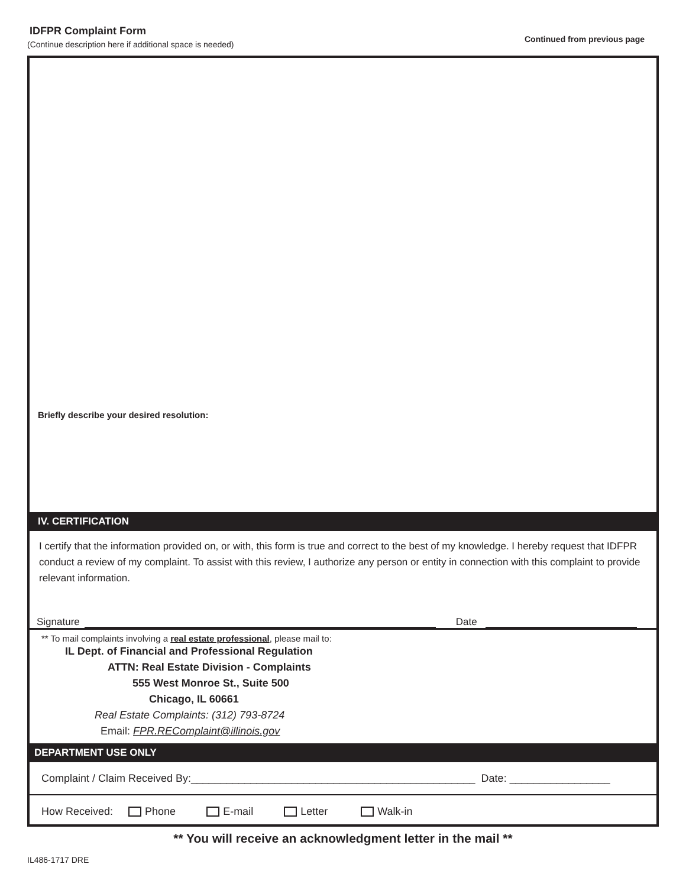IDFPR Complaint Form
(Continue description here if additional space is needed)
Continued from previous page
Briefly describe your desired resolution:
IV. CERTIFICATION
I certify that the information provided on, or with, this form is true and correct to the best of my knowledge. I hereby request that IDFPR conduct a review of my complaint. To assist with this review, I authorize any person or entity in connection with this complaint to provide relevant information.
Signature Date
** To mail complaints involving a real estate professional, please mail to:
IL Dept. of Financial and Professional Regulation
ATTN: Real Estate Division - Complaints
555 West Monroe St., Suite 500
Chicago, IL 60661
Real Estate Complaints: (312) 793-8724
Email: FPR.REComplaint@illinois.gov
DEPARTMENT USE ONLY
Complaint / Claim Received By:________________________________________________ Date: _________________
How Received: Phone E-mail Letter Walk-in
** You will receive an acknowledgment letter in the mail **
IL486-1717 DRE